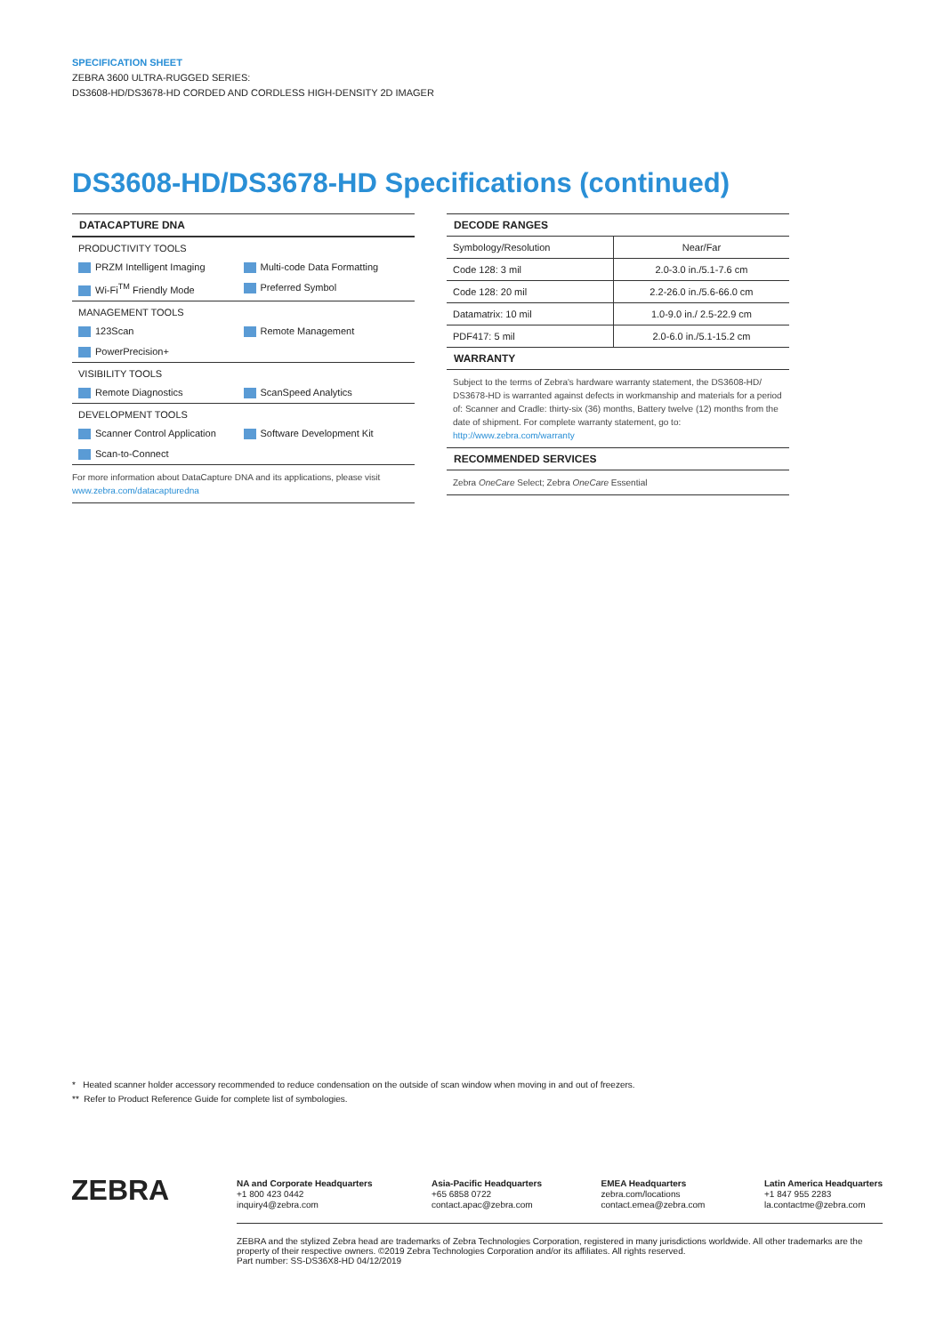SPECIFICATION SHEET
ZEBRA 3600 ULTRA-RUGGED SERIES:
DS3608-HD/DS3678-HD CORDED AND CORDLESS HIGH-DENSITY 2D IMAGER
DS3608-HD/DS3678-HD Specifications (continued)
DATACAPTURE DNA
PRODUCTIVITY TOOLS
PRZM Intelligent Imaging Multi-code Data Formatting
Wi-Fi<sup>TM</sup> Friendly Mode Preferred Symbol
MANAGEMENT TOOLS
123Scan Remote Management
PowerPrecision+
VISIBILITY TOOLS
Remote Diagnostics ScanSpeed Analytics
DEVELOPMENT TOOLS
Scanner Control Application Software Development Kit
Scan-to-Connect
For more information about DataCapture DNA and its applications, please visit www.zebra.com/datacapturedna
DECODE RANGES
| Symbology/Resolution | Near/Far |
| --- | --- |
| Code 128: 3 mil | 2.0-3.0 in./5.1-7.6 cm |
| Code 128: 20 mil | 2.2-26.0 in./5.6-66.0 cm |
| Datamatrix: 10 mil | 1.0-9.0 in./ 2.5-22.9 cm |
| PDF417: 5 mil | 2.0-6.0 in./5.1-15.2 cm |
WARRANTY
Subject to the terms of Zebra's hardware warranty statement, the DS3608-HD/ DS3678-HD is warranted against defects in workmanship and materials for a period of: Scanner and Cradle: thirty-six (36) months, Battery twelve (12) months from the date of shipment. For complete warranty statement, go to: http://www.zebra.com/warranty
RECOMMENDED SERVICES
Zebra OneCare Select; Zebra OneCare Essential
* Heated scanner holder accessory recommended to reduce condensation on the outside of scan window when moving in and out of freezers.
** Refer to Product Reference Guide for complete list of symbologies.
ZEBRA
NA and Corporate Headquarters
+1 800 423 0442
inquiry4@zebra.com
Asia-Pacific Headquarters
+65 6858 0722
contact.apac@zebra.com
EMEA Headquarters
zebra.com/locations
contact.emea@zebra.com
Latin America Headquarters
+1 847 955 2283
la.contactme@zebra.com
ZEBRA and the stylized Zebra head are trademarks of Zebra Technologies Corporation, registered in many jurisdictions worldwide. All other trademarks are the property of their respective owners. ©2019 Zebra Technologies Corporation and/or its affiliates. All rights reserved.
Part number: SS-DS36X8-HD 04/12/2019